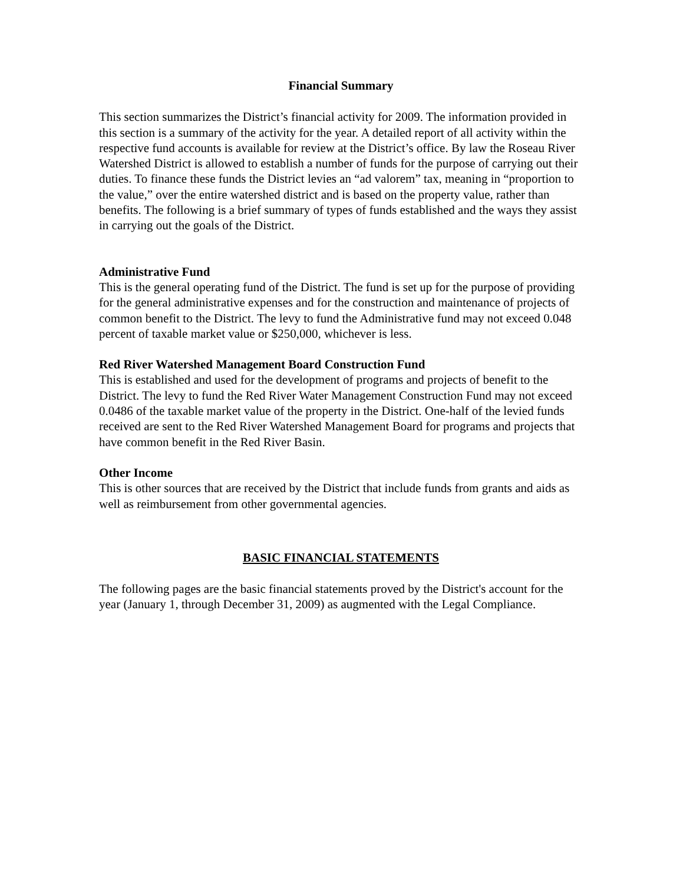Financial Summary
This section summarizes the District’s financial activity for 2009. The information provided in this section is a summary of the activity for the year. A detailed report of all activity within the respective fund accounts is available for review at the District’s office. By law the Roseau River Watershed District is allowed to establish a number of funds for the purpose of carrying out their duties. To finance these funds the District levies an “ad valorem” tax, meaning in “proportion to the value,” over the entire watershed district and is based on the property value, rather than benefits. The following is a brief summary of types of funds established and the ways they assist in carrying out the goals of the District.
Administrative Fund
This is the general operating fund of the District. The fund is set up for the purpose of providing for the general administrative expenses and for the construction and maintenance of projects of common benefit to the District. The levy to fund the Administrative fund may not exceed 0.048 percent of taxable market value or $250,000, whichever is less.
Red River Watershed Management Board Construction Fund
This is established and used for the development of programs and projects of benefit to the District. The levy to fund the Red River Water Management Construction Fund may not exceed 0.0486 of the taxable market value of the property in the District. One-half of the levied funds received are sent to the Red River Watershed Management Board for programs and projects that have common benefit in the Red River Basin.
Other Income
This is other sources that are received by the District that include funds from grants and aids as well as reimbursement from other governmental agencies.
BASIC FINANCIAL STATEMENTS
The following pages are the basic financial statements proved by the District's account for the year (January 1, through December 31, 2009) as augmented with the Legal Compliance.